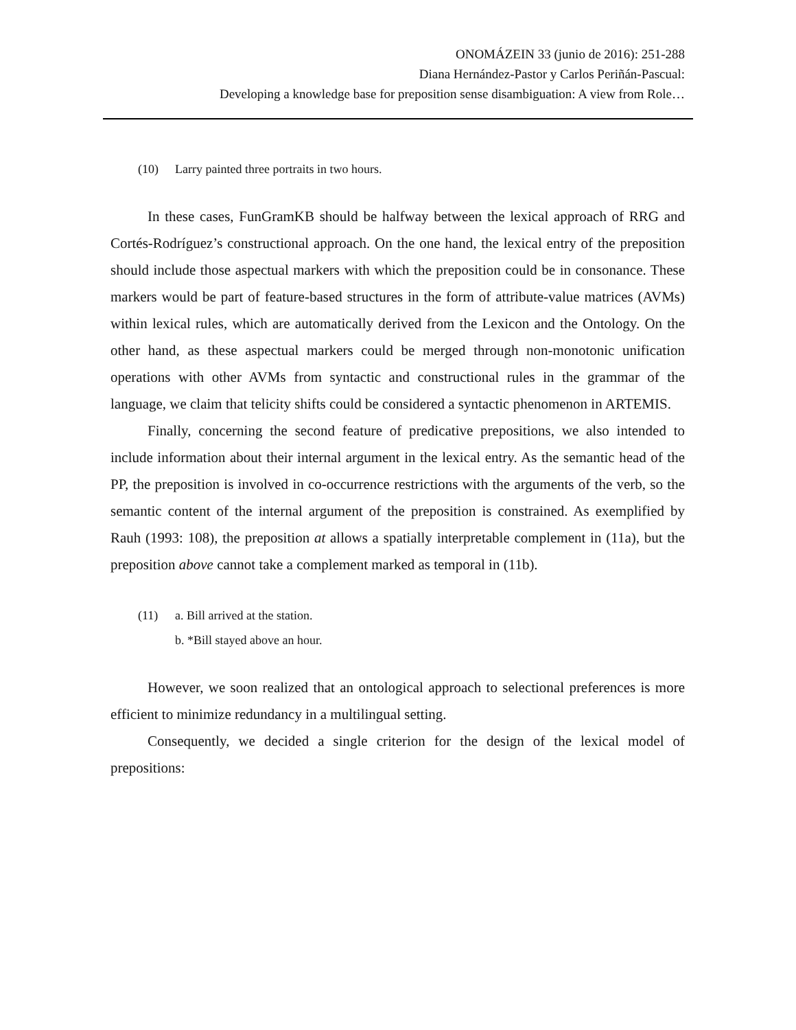ONOMÁZEIN 33 (junio de 2016): 251-288
Diana Hernández-Pastor y Carlos Periñán-Pascual:
Developing a knowledge base for preposition sense disambiguation: A view from Role…
(10) Larry painted three portraits in two hours.
In these cases, FunGramKB should be halfway between the lexical approach of RRG and Cortés-Rodríguez’s constructional approach. On the one hand, the lexical entry of the preposition should include those aspectual markers with which the preposition could be in consonance. These markers would be part of feature-based structures in the form of attribute-value matrices (AVMs) within lexical rules, which are automatically derived from the Lexicon and the Ontology. On the other hand, as these aspectual markers could be merged through non-monotonic unification operations with other AVMs from syntactic and constructional rules in the grammar of the language, we claim that telicity shifts could be considered a syntactic phenomenon in ARTEMIS.
Finally, concerning the second feature of predicative prepositions, we also intended to include information about their internal argument in the lexical entry. As the semantic head of the PP, the preposition is involved in co-occurrence restrictions with the arguments of the verb, so the semantic content of the internal argument of the preposition is constrained. As exemplified by Rauh (1993: 108), the preposition at allows a spatially interpretable complement in (11a), but the preposition above cannot take a complement marked as temporal in (11b).
(11) a. Bill arrived at the station.
b. *Bill stayed above an hour.
However, we soon realized that an ontological approach to selectional preferences is more efficient to minimize redundancy in a multilingual setting.
Consequently, we decided a single criterion for the design of the lexical model of prepositions: